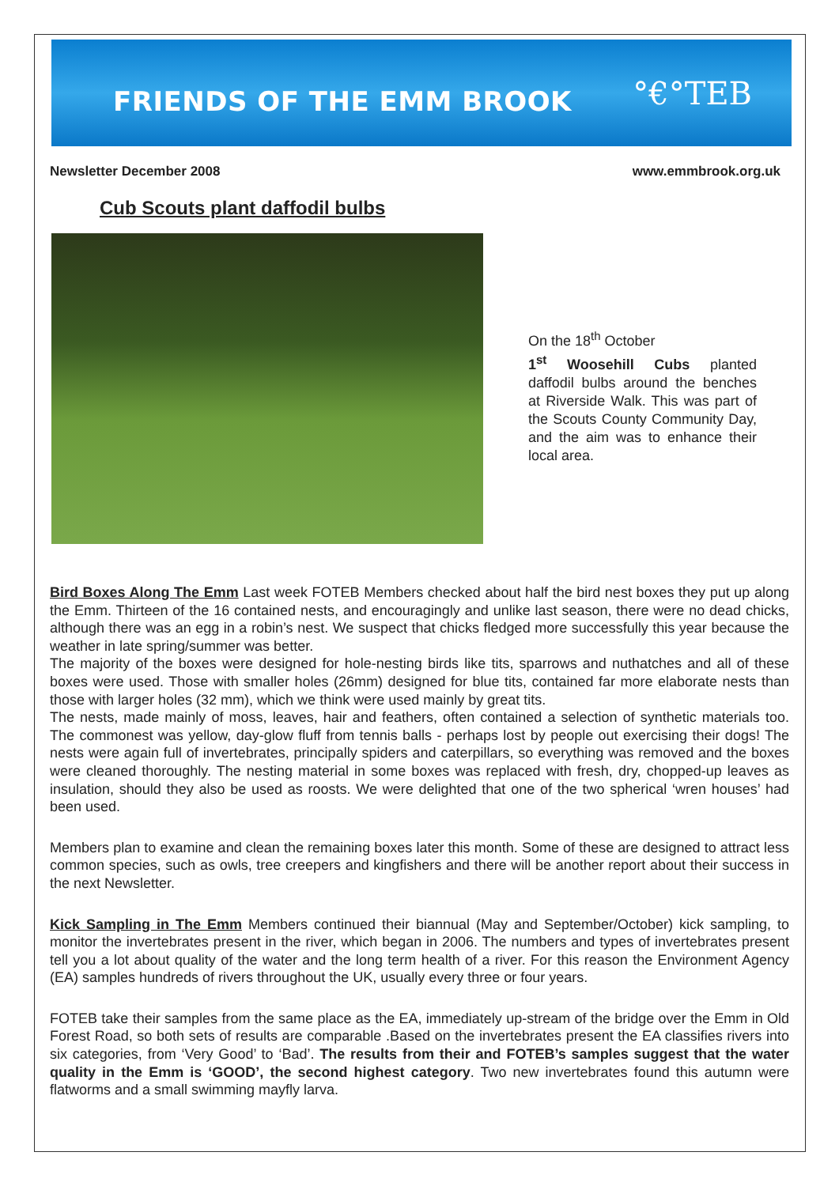FRIENDS OF THE EMM BROOK
°€°TEB
Newsletter December 2008 www.emmbrook.org.uk
Cub Scouts plant daffodil bulbs
On the 18<sup>th</sup> October
1<sup>st</sup> Woosehill Cubs planted daffodil bulbs around the benches at Riverside Walk. This was part of the Scouts County Community Day, and the aim was to enhance their local area.
Bird Boxes Along The Emm Last week FOTEB Members checked about half the bird nest boxes they put up along the Emm. Thirteen of the 16 contained nests, and encouragingly and unlike last season, there were no dead chicks, although there was an egg in a robin’s nest. We suspect that chicks fledged more successfully this year because the weather in late spring/summer was better.
The majority of the boxes were designed for hole-nesting birds like tits, sparrows and nuthatches and all of these boxes were used. Those with smaller holes (26mm) designed for blue tits, contained far more elaborate nests than those with larger holes (32 mm), which we think were used mainly by great tits.
The nests, made mainly of moss, leaves, hair and feathers, often contained a selection of synthetic materials too. The commonest was yellow, day-glow fluff from tennis balls - perhaps lost by people out exercising their dogs! The nests were again full of invertebrates, principally spiders and caterpillars, so everything was removed and the boxes were cleaned thoroughly. The nesting material in some boxes was replaced with fresh, dry, chopped-up leaves as insulation, should they also be used as roosts. We were delighted that one of the two spherical ‘wren houses’ had been used.
Members plan to examine and clean the remaining boxes later this month. Some of these are designed to attract less common species, such as owls, tree creepers and kingfishers and there will be another report about their success in the next Newsletter.
Kick Sampling in The Emm Members continued their biannual (May and September/October) kick sampling, to monitor the invertebrates present in the river, which began in 2006. The numbers and types of invertebrates present tell you a lot about quality of the water and the long term health of a river. For this reason the Environment Agency (EA) samples hundreds of rivers throughout the UK, usually every three or four years.
FOTEB take their samples from the same place as the EA, immediately up-stream of the bridge over the Emm in Old Forest Road, so both sets of results are comparable .Based on the invertebrates present the EA classifies rivers into six categories, from ‘Very Good’ to ‘Bad’. The results from their and FOTEB’s samples suggest that the water quality in the Emm is ‘GOOD’, the second highest category. Two new invertebrates found this autumn were flatworms and a small swimming mayfly larva.